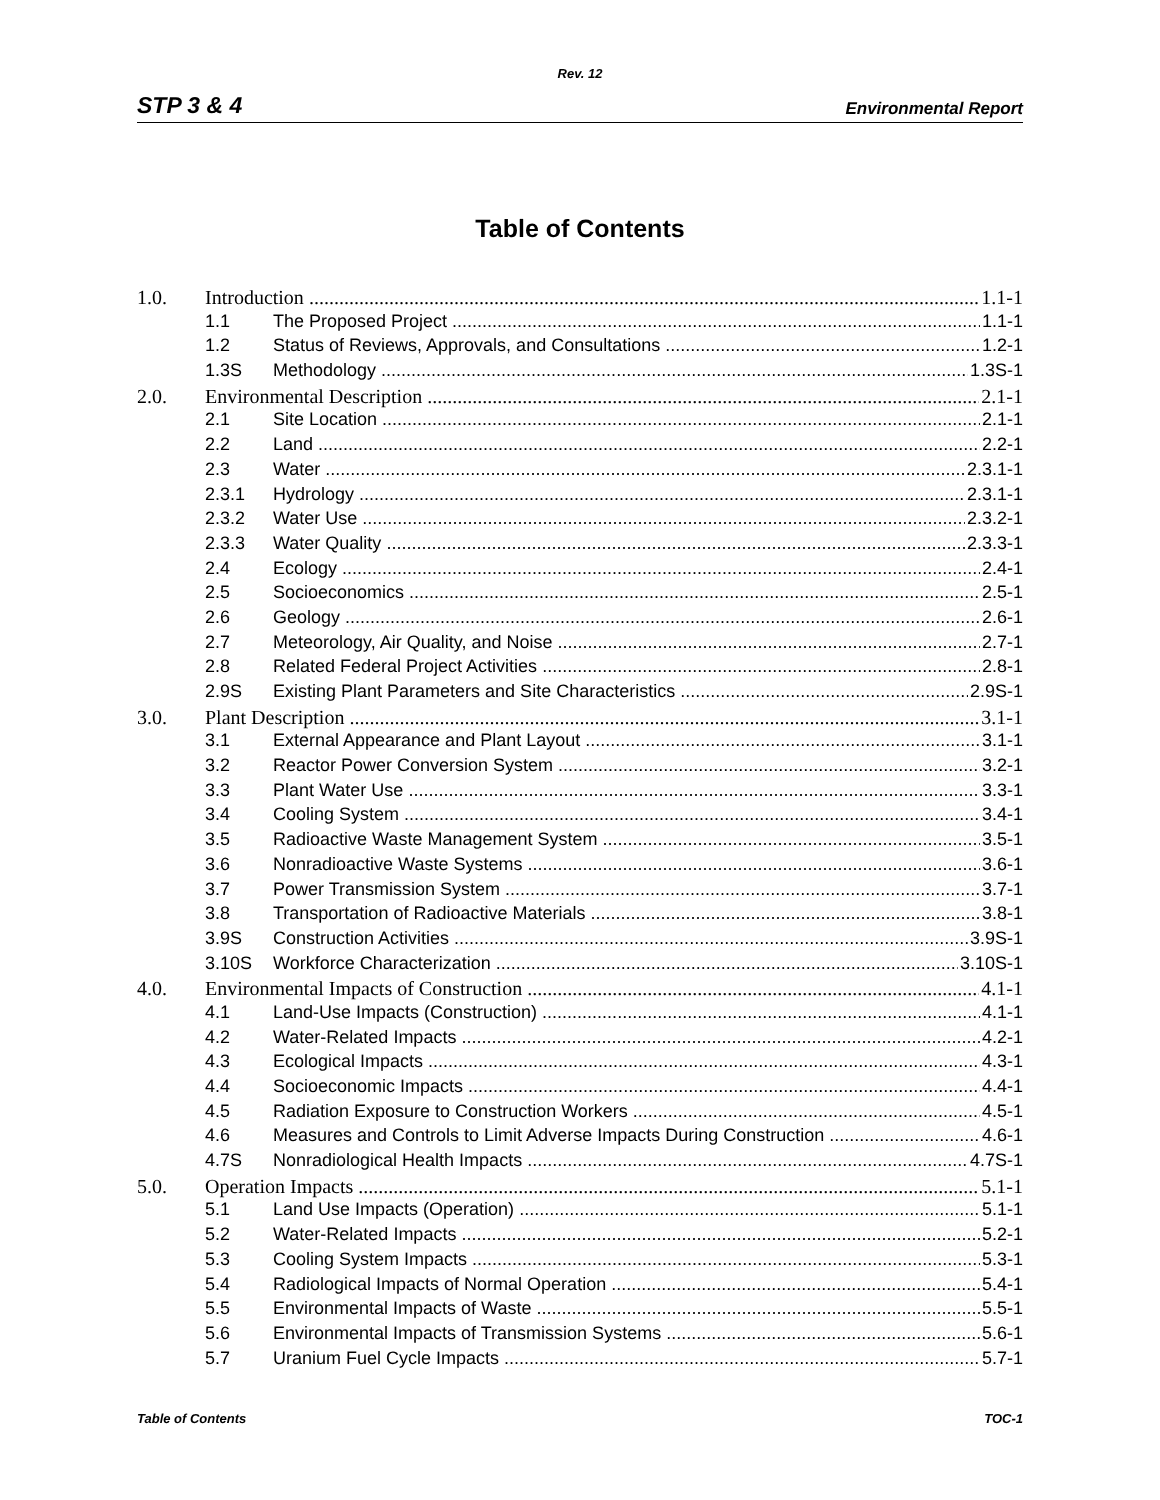Rev. 12
STP 3 & 4 Environmental Report
Table of Contents
1.0. Introduction 1.1-1
1.1 The Proposed Project 1.1-1
1.2 Status of Reviews, Approvals, and Consultations 1.2-1
1.3S Methodology 1.3S-1
2.0. Environmental Description 2.1-1
2.1 Site Location 2.1-1
2.2 Land 2.2-1
2.3 Water 2.3.1-1
2.3.1 Hydrology 2.3.1-1
2.3.2 Water Use 2.3.2-1
2.3.3 Water Quality 2.3.3-1
2.4 Ecology 2.4-1
2.5 Socioeconomics 2.5-1
2.6 Geology 2.6-1
2.7 Meteorology, Air Quality, and Noise 2.7-1
2.8 Related Federal Project Activities 2.8-1
2.9S Existing Plant Parameters and Site Characteristics 2.9S-1
3.0. Plant Description 3.1-1
3.1 External Appearance and Plant Layout 3.1-1
3.2 Reactor Power Conversion System 3.2-1
3.3 Plant Water Use 3.3-1
3.4 Cooling System 3.4-1
3.5 Radioactive Waste Management System 3.5-1
3.6 Nonradioactive Waste Systems 3.6-1
3.7 Power Transmission System 3.7-1
3.8 Transportation of Radioactive Materials 3.8-1
3.9S Construction Activities 3.9S-1
3.10S Workforce Characterization 3.10S-1
4.0. Environmental Impacts of Construction 4.1-1
4.1 Land-Use Impacts (Construction) 4.1-1
4.2 Water-Related Impacts 4.2-1
4.3 Ecological Impacts 4.3-1
4.4 Socioeconomic Impacts 4.4-1
4.5 Radiation Exposure to Construction Workers 4.5-1
4.6 Measures and Controls to Limit Adverse Impacts During Construction 4.6-1
4.7S Nonradiological Health Impacts 4.7S-1
5.0. Operation Impacts 5.1-1
5.1 Land Use Impacts (Operation) 5.1-1
5.2 Water-Related Impacts 5.2-1
5.3 Cooling System Impacts 5.3-1
5.4 Radiological Impacts of Normal Operation 5.4-1
5.5 Environmental Impacts of Waste 5.5-1
5.6 Environmental Impacts of Transmission Systems 5.6-1
5.7 Uranium Fuel Cycle Impacts 5.7-1
Table of Contents TOC-1